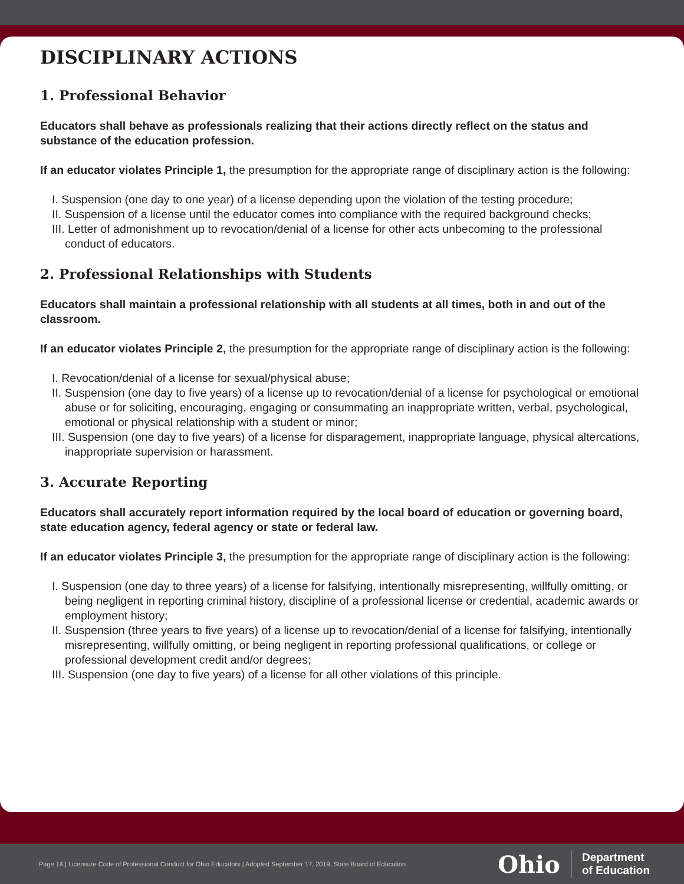DISCIPLINARY ACTIONS
1. Professional Behavior
Educators shall behave as professionals realizing that their actions directly reflect on the status and substance of the education profession.
If an educator violates Principle 1, the presumption for the appropriate range of disciplinary action is the following:
I. Suspension (one day to one year) of a license depending upon the violation of the testing procedure;
II. Suspension of a license until the educator comes into compliance with the required background checks;
III. Letter of admonishment up to revocation/denial of a license for other acts unbecoming to the professional conduct of educators.
2. Professional Relationships with Students
Educators shall maintain a professional relationship with all students at all times, both in and out of the classroom.
If an educator violates Principle 2, the presumption for the appropriate range of disciplinary action is the following:
I. Revocation/denial of a license for sexual/physical abuse;
II. Suspension (one day to five years) of a license up to revocation/denial of a license for psychological or emotional abuse or for soliciting, encouraging, engaging or consummating an inappropriate written, verbal, psychological, emotional or physical relationship with a student or minor;
III. Suspension (one day to five years) of a license for disparagement, inappropriate language, physical altercations, inappropriate supervision or harassment.
3. Accurate Reporting
Educators shall accurately report information required by the local board of education or governing board, state education agency, federal agency or state or federal law.
If an educator violates Principle 3, the presumption for the appropriate range of disciplinary action is the following:
I. Suspension (one day to three years) of a license for falsifying, intentionally misrepresenting, willfully omitting, or being negligent in reporting criminal history, discipline of a professional license or credential, academic awards or employment history;
II. Suspension (three years to five years) of a license up to revocation/denial of a license for falsifying, intentionally misrepresenting, willfully omitting, or being negligent in reporting professional qualifications, or college or professional development credit and/or degrees;
III. Suspension (one day to five years) of a license for all other violations of this principle.
Page 14 | Licensure Code of Professional Conduct for Ohio Educators | Adopted September 17, 2019, State Board of Education
Ohio Department
of Education